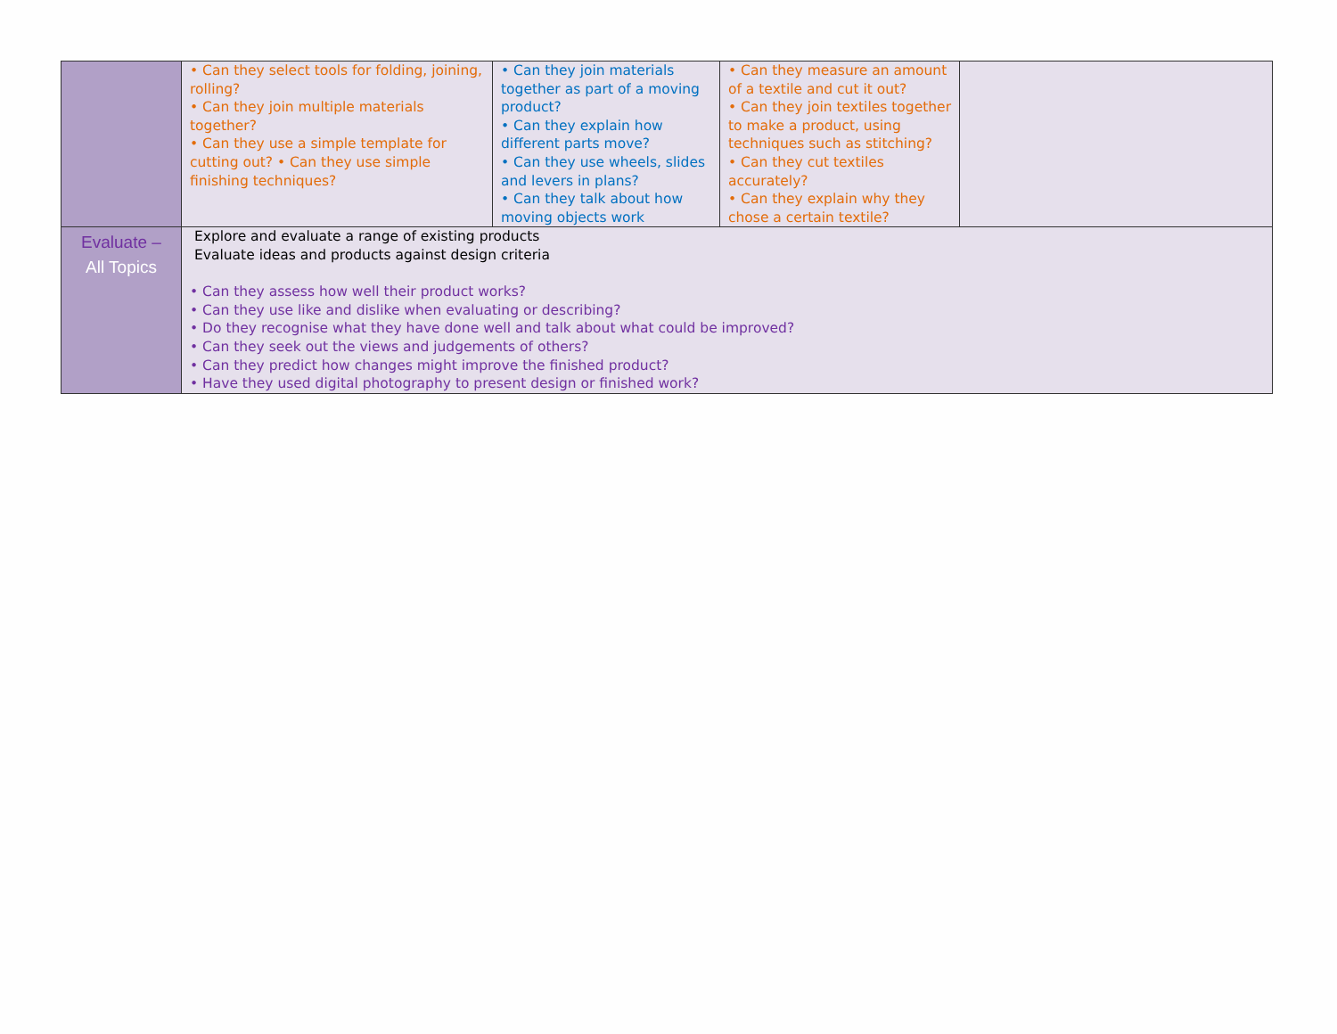| | • Can they select tools for folding, joining, rolling? • Can they join multiple materials together? • Can they use a simple template for cutting out? • Can they use simple finishing techniques? | • Can they join materials together as part of a moving product? • Can they explain how different parts move? • Can they use wheels, slides and levers in plans? • Can they talk about how moving objects work | • Can they measure an amount of a textile and cut it out? • Can they join textiles together to make a product, using techniques such as stitching? • Can they cut textiles accurately? • Can they explain why they chose a certain textile? | |
| Evaluate – All Topics | Explore and evaluate a range of existing products Evaluate ideas and products against design criteria • Can they assess how well their product works? • Can they use like and dislike when evaluating or describing? • Do they recognise what they have done well and talk about what could be improved? • Can they seek out the views and judgements of others? • Can they predict how changes might improve the finished product? • Have they used digital photography to present design or finished work? | | | |